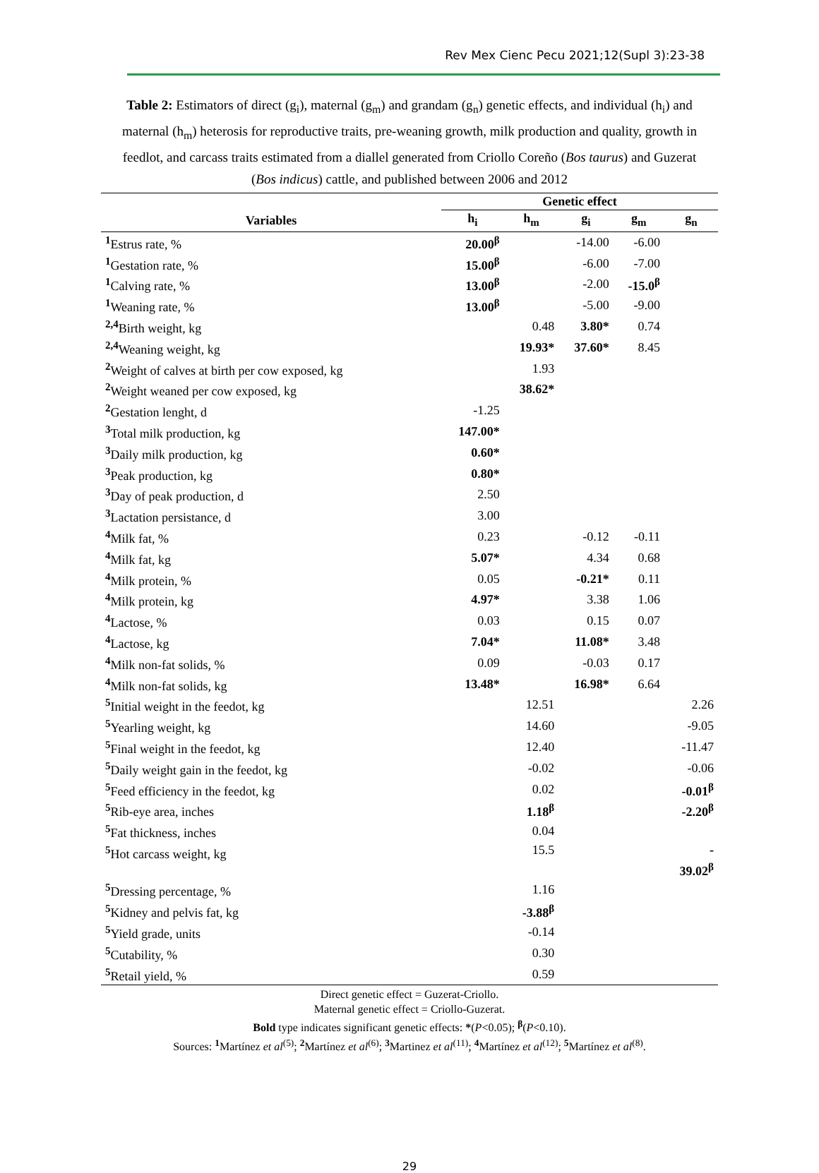Rev Mex Cienc Pecu 2021;12(Supl 3):23-38
Table 2: Estimators of direct (g<sub>i</sub>), maternal (g<sub>m</sub>) and grandam (g<sub>n</sub>) genetic effects, and individual (h<sub>i</sub>) and maternal (h<sub>m</sub>) heterosis for reproductive traits, pre-weaning growth, milk production and quality, growth in feedlot, and carcass traits estimated from a diallel generated from Criollo Coreño (Bos taurus) and Guzerat (Bos indicus) cattle, and published between 2006 and 2012
| | Genetic effect | | | | |
| --- | --- | --- | --- | --- | --- |
| Variables | h<sub>i</sub> | h<sub>m</sub> | g<sub>i</sub> | g<sub>m</sub> | g<sub>n</sub> |
| <sup>1</sup> Estrus rate, % | 20.00<sup>β</sup> | | -14.00 | -6.00 | |
| <sup>1</sup> Gestation rate, % | 15.00<sup>β</sup> | | -6.00 | -7.00 | |
| <sup>1</sup> Calving rate, % | 13.00<sup>β</sup> | | -2.00 | -15.0<sup>β</sup> | |
| <sup>1</sup> Weaning rate, % | 13.00<sup>β</sup> | | -5.00 | -9.00 | |
| <sup>2,4</sup>Birth weight, kg | | 0.48 | 3.80* | 0.74 | |
| <sup>2,4</sup>Weaning weight, kg | | 19.93* | 37.60* | 8.45 | |
| <sup>2</sup> Weight of calves at birth per cow exposed, kg | | 1.93 | | | |
| <sup>2</sup> Weight weaned per cow exposed, kg | | 38.62* | | | |
| <sup>2</sup> Gestation lenght, d | -1.25 | | | | |
| <sup>3</sup> Total milk production, kg | 147.00* | | | | |
| <sup>3</sup> Daily milk production, kg | 0.60* | | | | |
| <sup>3</sup> Peak production, kg | 0.80* | | | | |
| <sup>3</sup> Day of peak production, d | 2.50 | | | | |
| <sup>3</sup> Lactation persistance, d | 3.00 | | | | |
| <sup>4</sup> Milk fat, % | 0.23 | | -0.12 | -0.11 | |
| <sup>4</sup> Milk fat, kg | 5.07* | | 4.34 | 0.68 | |
| <sup>4</sup> Milk protein, % | 0.05 | | -0.21* | 0.11 | |
| <sup>4</sup> Milk protein, kg | 4.97* | | 3.38 | 1.06 | |
| <sup>4</sup> Lactose, % | 0.03 | | 0.15 | 0.07 | |
| <sup>4</sup> Lactose, kg | 7.04* | | 11.08* | 3.48 | |
| <sup>4</sup> Milk non-fat solids, % | 0.09 | | -0.03 | 0.17 | |
| <sup>4</sup> Milk non-fat solids, kg | 13.48* | | 16.98* | 6.64 | |
| <sup>5</sup> Initial weight in the feedot, kg | | 12.51 | | | 2.26 |
| <sup>5</sup> Yearling weight, kg | | 14.60 | | | -9.05 |
| <sup>5</sup> Final weight in the feedot, kg | | 12.40 | | | -11.47 |
| <sup>5</sup> Daily weight gain in the feedot, kg | | -0.02 | | | -0.06 |
| <sup>5</sup> Feed efficiency in the feedot, kg | | 0.02 | | | -0.01<sup>β</sup> |
| <sup>5</sup> Rib-eye area, inches | | 1.18<sup>β</sup> | | | -2.20<sup>β</sup> |
| <sup>5</sup> Fat thickness, inches | | 0.04 | | | |
| <sup>5</sup> Hot carcass weight, kg | | 15.5 | | | - 39.02<sup>β</sup> |
| <sup>5</sup> Dressing percentage, % | | 1.16 | | | |
| <sup>5</sup> Kidney and pelvis fat, kg | | -3.88<sup>β</sup> | | | |
| <sup>5</sup> Yield grade, units | | -0.14 | | | |
| <sup>5</sup> Cutability, % | | 0.30 | | | |
| <sup>5</sup> Retail yield, % | | 0.59 | | | |
Direct genetic effect = Guzerat-Criollo.
Maternal genetic effect = Criollo-Guzerat.
Bold type indicates significant genetic effects: *(P<0.05); <sup>β</sup>(P<0.10).
Sources: <sup>1</sup>Martínez et al<sup>(5)</sup>; <sup>2</sup>Martínez et al<sup>(6)</sup>; <sup>3</sup>Martinez et al<sup>(11)</sup>; <sup>4</sup>Martínez et al<sup>(12)</sup>; <sup>5</sup>Martínez et al<sup>(8)</sup>.
29